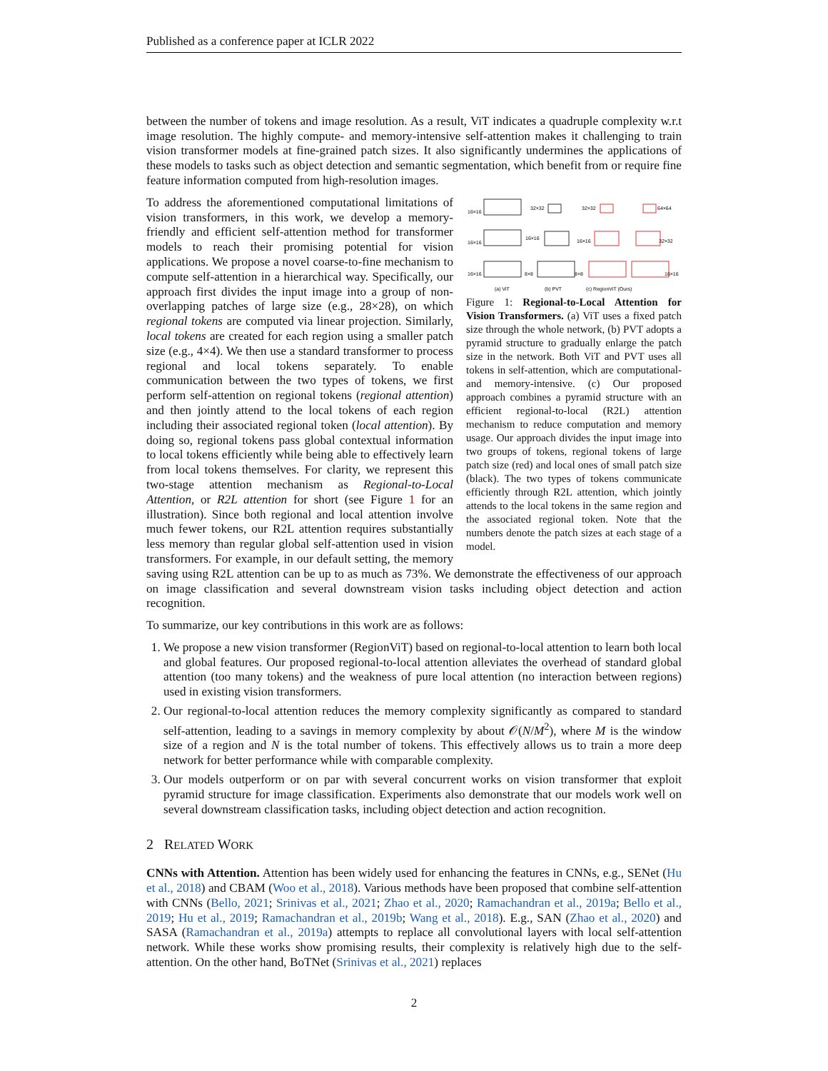Published as a conference paper at ICLR 2022
between the number of tokens and image resolution. As a result, ViT indicates a quadruple complexity w.r.t image resolution. The highly compute- and memory-intensive self-attention makes it challenging to train vision transformer models at fine-grained patch sizes. It also significantly undermines the applications of these models to tasks such as object detection and semantic segmentation, which benefit from or require fine feature information computed from high-resolution images.
16×16
16×16
16×16
32×32
16×16
8×8
32×32
64×64
16×16
32×32
8×8
16×16
(a) ViT
(b) PVT
(c) RegionViT (Ours)
Figure 1: Regional-to-Local Attention for Vision Transformers. (a) ViT uses a fixed patch size through the whole network, (b) PVT adopts a pyramid structure to gradually enlarge the patch size in the network. Both ViT and PVT uses all tokens in self-attention, which are computational- and memory-intensive. (c) Our proposed approach combines a pyramid structure with an efficient regional-to-local (R2L) attention mechanism to reduce computation and memory usage. Our approach divides the input image into two groups of tokens, regional tokens of large patch size (red) and local ones of small patch size (black). The two types of tokens communicate efficiently through R2L attention, which jointly attends to the local tokens in the same region and the associated regional token. Note that the numbers denote the patch sizes at each stage of a model.
To address the aforementioned computational limitations of vision transformers, in this work, we develop a memory-friendly and efficient self-attention method for transformer models to reach their promising potential for vision applications. We propose a novel coarse-to-fine mechanism to compute self-attention in a hierarchical way. Specifically, our approach first divides the input image into a group of non-overlapping patches of large size (e.g., 28×28), on which regional tokens are computed via linear projection. Similarly, local tokens are created for each region using a smaller patch size (e.g., 4×4). We then use a standard transformer to process regional and local tokens separately. To enable communication between the two types of tokens, we first perform self-attention on regional tokens (regional attention) and then jointly attend to the local tokens of each region including their associated regional token (local attention). By doing so, regional tokens pass global contextual information to local tokens efficiently while being able to effectively learn from local tokens themselves. For clarity, we represent this two-stage attention mechanism as Regional-to-Local Attention, or R2L attention for short (see Figure 1 for an illustration). Since both regional and local attention involve much fewer tokens, our R2L attention requires substantially less memory than regular global self-attention used in vision transformers. For example, in our default setting, the memory saving using R2L attention can be up to as much as 73%. We demonstrate the effectiveness of our approach on image classification and several downstream vision tasks including object detection and action recognition.
To summarize, our key contributions in this work are as follows:
1. We propose a new vision transformer (RegionViT) based on regional-to-local attention to learn both local and global features. Our proposed regional-to-local attention alleviates the overhead of standard global attention (too many tokens) and the weakness of pure local attention (no interaction between regions) used in existing vision transformers.
2. Our regional-to-local attention reduces the memory complexity significantly as compared to standard self-attention, leading to a savings in memory complexity by about 𝒪(N/M<sup>2</sup>), where M is the window size of a region and N is the total number of tokens. This effectively allows us to train a more deep network for better performance while with comparable complexity.
3. Our models outperform or on par with several concurrent works on vision transformer that exploit pyramid structure for image classification. Experiments also demonstrate that our models work well on several downstream classification tasks, including object detection and action recognition.
2 RELATED WORK
CNNs with Attention. Attention has been widely used for enhancing the features in CNNs, e.g., SENet (Hu et al., 2018) and CBAM (Woo et al., 2018). Various methods have been proposed that combine self-attention with CNNs (Bello, 2021; Srinivas et al., 2021; Zhao et al., 2020; Ramachandran et al., 2019a; Bello et al., 2019; Hu et al., 2019; Ramachandran et al., 2019b; Wang et al., 2018). E.g., SAN (Zhao et al., 2020) and SASA (Ramachandran et al., 2019a) attempts to replace all convolutional layers with local self-attention network. While these works show promising results, their complexity is relatively high due to the self-attention. On the other hand, BoTNet (Srinivas et al., 2021) replaces
2